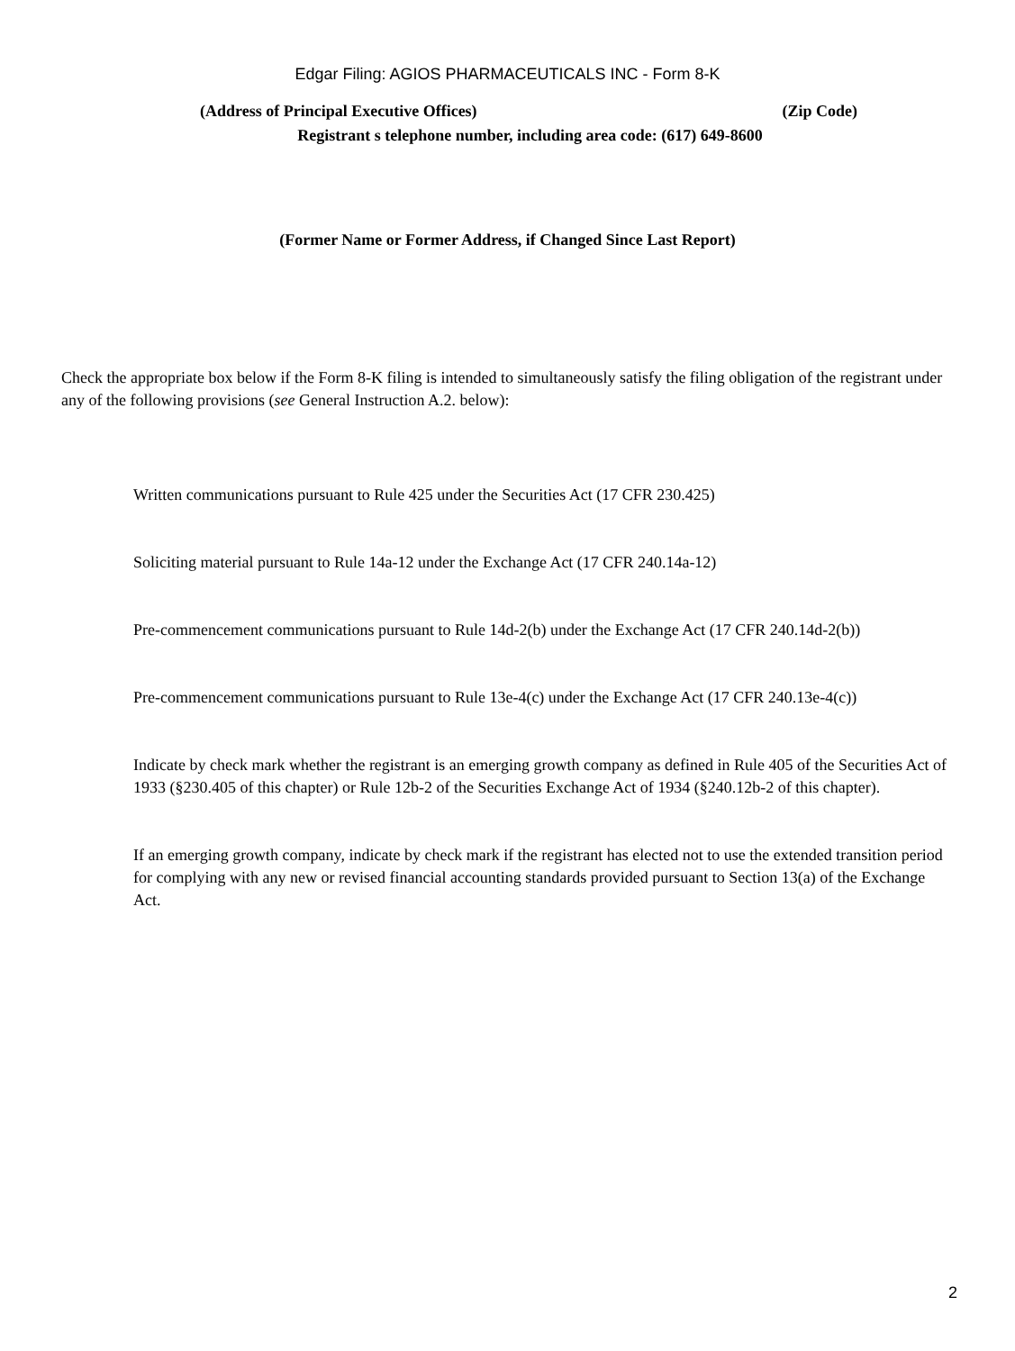Edgar Filing: AGIOS PHARMACEUTICALS INC - Form 8-K
(Address of Principal Executive Offices) (Zip Code)
Registrant s telephone number, including area code: (617) 649-8600
(Former Name or Former Address, if Changed Since Last Report)
Check the appropriate box below if the Form 8-K filing is intended to simultaneously satisfy the filing obligation of the registrant under any of the following provisions (see General Instruction A.2. below):
Written communications pursuant to Rule 425 under the Securities Act (17 CFR 230.425)
Soliciting material pursuant to Rule 14a-12 under the Exchange Act (17 CFR 240.14a-12)
Pre-commencement communications pursuant to Rule 14d-2(b) under the Exchange Act (17 CFR 240.14d-2(b))
Pre-commencement communications pursuant to Rule 13e-4(c) under the Exchange Act (17 CFR 240.13e-4(c))
Indicate by check mark whether the registrant is an emerging growth company as defined in Rule 405 of the Securities Act of 1933 (§230.405 of this chapter) or Rule 12b-2 of the Securities Exchange Act of 1934 (§240.12b-2 of this chapter).
If an emerging growth company, indicate by check mark if the registrant has elected not to use the extended transition period for complying with any new or revised financial accounting standards provided pursuant to Section 13(a) of the Exchange Act.
2